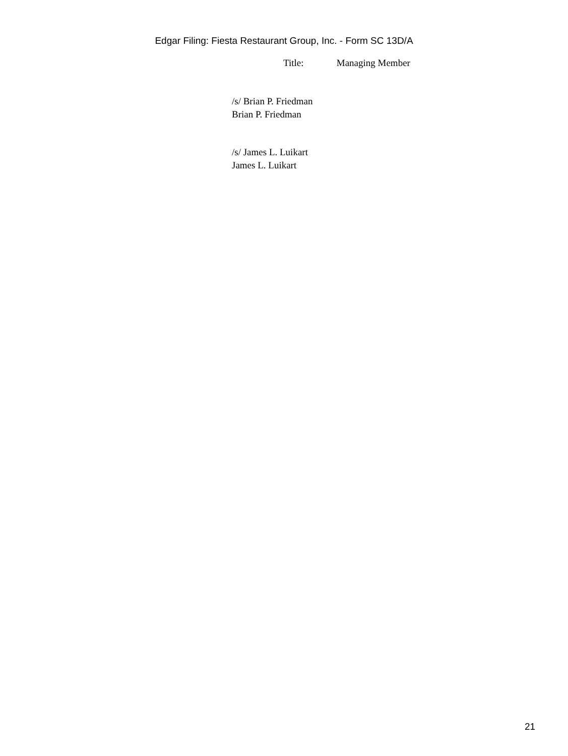Edgar Filing: Fiesta Restaurant Group, Inc. - Form SC 13D/A
Title: Managing Member
/s/ Brian P. Friedman
Brian P. Friedman
/s/ James L. Luikart
James L. Luikart
21